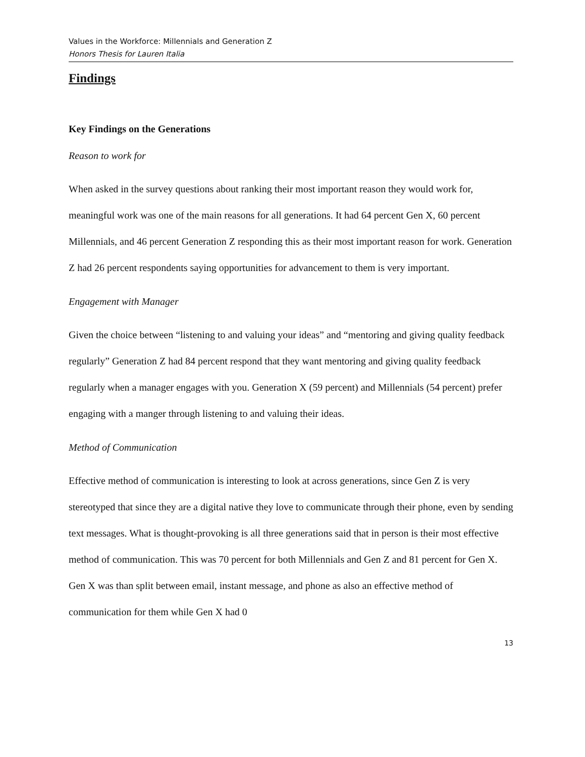Values in the Workforce: Millennials and Generation Z
Honors Thesis for Lauren Italia
Findings
Key Findings on the Generations
Reason to work for
When asked in the survey questions about ranking their most important reason they would work for, meaningful work was one of the main reasons for all generations. It had 64 percent Gen X, 60 percent Millennials, and 46 percent Generation Z responding this as their most important reason for work. Generation Z had 26 percent respondents saying opportunities for advancement to them is very important.
Engagement with Manager
Given the choice between “listening to and valuing your ideas” and “mentoring and giving quality feedback regularly” Generation Z had 84 percent respond that they want mentoring and giving quality feedback regularly when a manager engages with you. Generation X (59 percent) and Millennials (54 percent) prefer engaging with a manger through listening to and valuing their ideas.
Method of Communication
Effective method of communication is interesting to look at across generations, since Gen Z is very stereotyped that since they are a digital native they love to communicate through their phone, even by sending text messages. What is thought-provoking is all three generations said that in person is their most effective method of communication. This was 70 percent for both Millennials and Gen Z and 81 percent for Gen X. Gen X was than split between email, instant message, and phone as also an effective method of communication for them while Gen X had 0
13